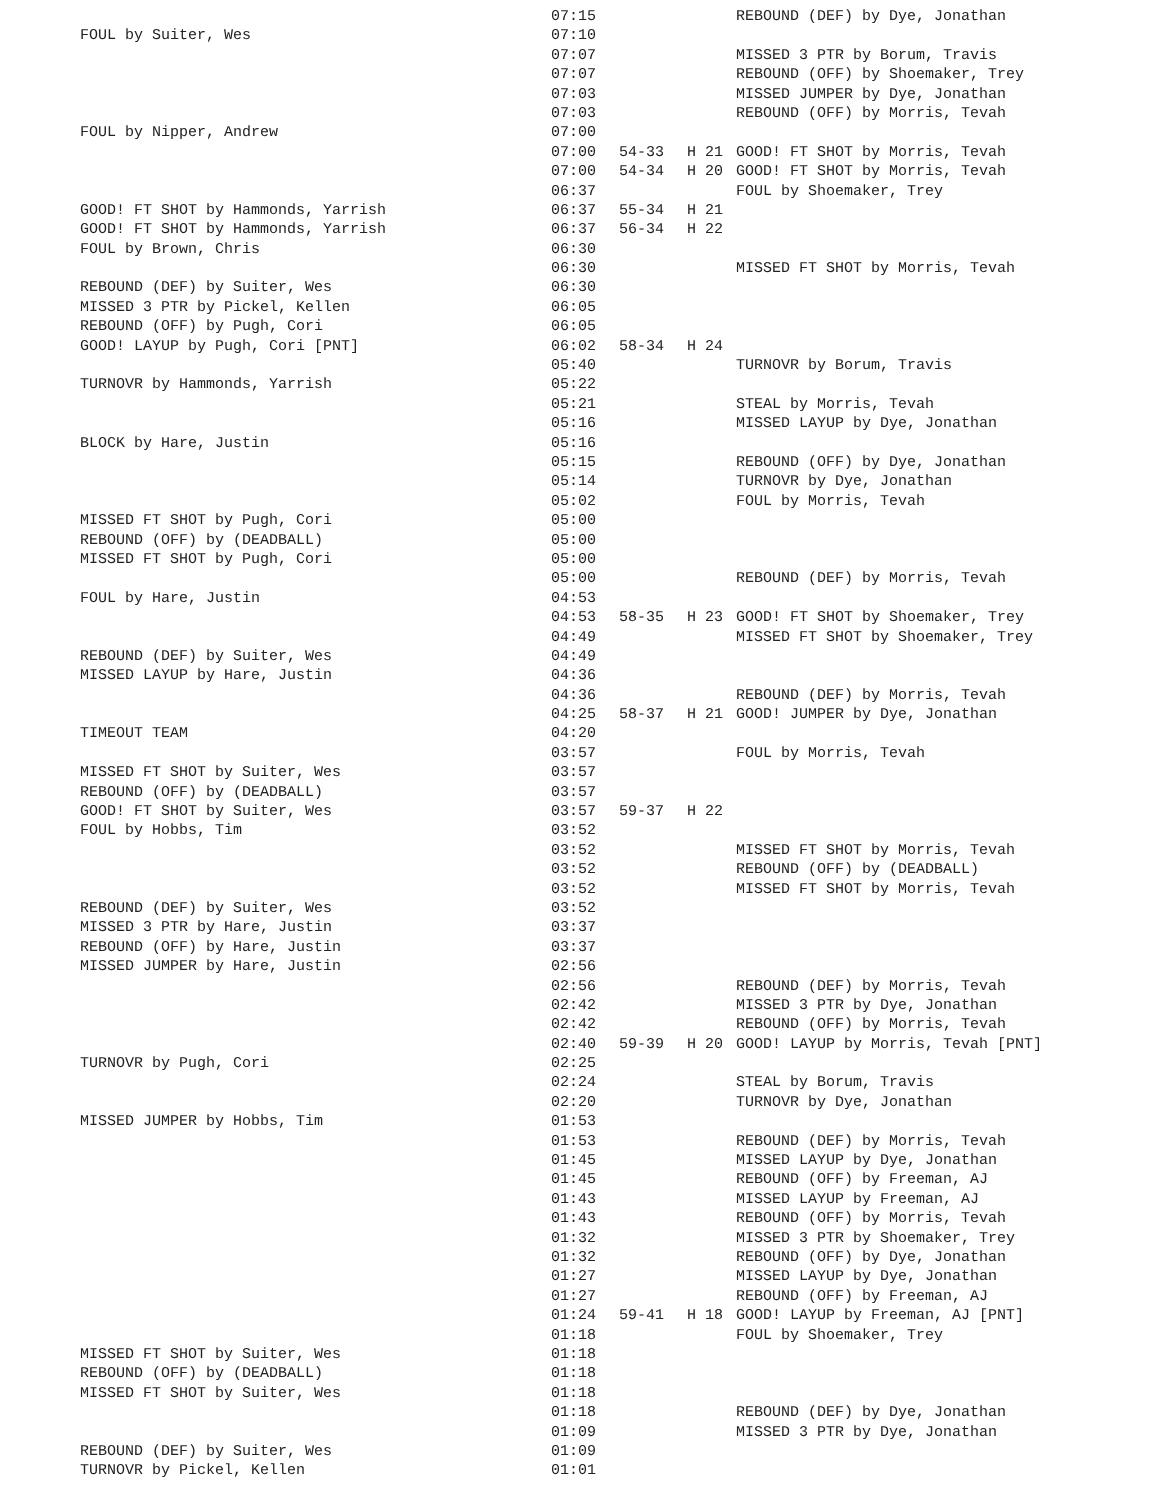| | 07:15 | | | REBOUND (DEF) by Dye, Jonathan |
| FOUL by Suiter, Wes | 07:10 | | | |
| | 07:07 | | | MISSED 3 PTR by Borum, Travis |
| | 07:07 | | | REBOUND (OFF) by Shoemaker, Trey |
| | 07:03 | | | MISSED JUMPER by Dye, Jonathan |
| | 07:03 | | | REBOUND (OFF) by Morris, Tevah |
| FOUL by Nipper, Andrew | 07:00 | | | |
| | 07:00 | 54-33 | H 21 | GOOD! FT SHOT by Morris, Tevah |
| | 07:00 | 54-34 | H 20 | GOOD! FT SHOT by Morris, Tevah |
| | 06:37 | | | FOUL by Shoemaker, Trey |
| GOOD! FT SHOT by Hammonds, Yarrish | 06:37 | 55-34 | H 21 | |
| GOOD! FT SHOT by Hammonds, Yarrish | 06:37 | 56-34 | H 22 | |
| FOUL by Brown, Chris | 06:30 | | | |
| | 06:30 | | | MISSED FT SHOT by Morris, Tevah |
| REBOUND (DEF) by Suiter, Wes | 06:30 | | | |
| MISSED 3 PTR by Pickel, Kellen | 06:05 | | | |
| REBOUND (OFF) by Pugh, Cori | 06:05 | | | |
| GOOD! LAYUP by Pugh, Cori [PNT] | 06:02 | 58-34 | H 24 | |
| | 05:40 | | | TURNOVR by Borum, Travis |
| TURNOVR by Hammonds, Yarrish | 05:22 | | | |
| | 05:21 | | | STEAL by Morris, Tevah |
| | 05:16 | | | MISSED LAYUP by Dye, Jonathan |
| BLOCK by Hare, Justin | 05:16 | | | |
| | 05:15 | | | REBOUND (OFF) by Dye, Jonathan |
| | 05:14 | | | TURNOVR by Dye, Jonathan |
| | 05:02 | | | FOUL by Morris, Tevah |
| MISSED FT SHOT by Pugh, Cori | 05:00 | | | |
| REBOUND (OFF) by (DEADBALL) | 05:00 | | | |
| MISSED FT SHOT by Pugh, Cori | 05:00 | | | |
| | 05:00 | | | REBOUND (DEF) by Morris, Tevah |
| FOUL by Hare, Justin | 04:53 | | | |
| | 04:53 | 58-35 | H 23 | GOOD! FT SHOT by Shoemaker, Trey |
| | 04:49 | | | MISSED FT SHOT by Shoemaker, Trey |
| REBOUND (DEF) by Suiter, Wes | 04:49 | | | |
| MISSED LAYUP by Hare, Justin | 04:36 | | | |
| | 04:36 | | | REBOUND (DEF) by Morris, Tevah |
| | 04:25 | 58-37 | H 21 | GOOD! JUMPER by Dye, Jonathan |
| TIMEOUT TEAM | 04:20 | | | |
| | 03:57 | | | FOUL by Morris, Tevah |
| MISSED FT SHOT by Suiter, Wes | 03:57 | | | |
| REBOUND (OFF) by (DEADBALL) | 03:57 | | | |
| GOOD! FT SHOT by Suiter, Wes | 03:57 | 59-37 | H 22 | |
| FOUL by Hobbs, Tim | 03:52 | | | |
| | 03:52 | | | MISSED FT SHOT by Morris, Tevah |
| | 03:52 | | | REBOUND (OFF) by (DEADBALL) |
| | 03:52 | | | MISSED FT SHOT by Morris, Tevah |
| REBOUND (DEF) by Suiter, Wes | 03:52 | | | |
| MISSED 3 PTR by Hare, Justin | 03:37 | | | |
| REBOUND (OFF) by Hare, Justin | 03:37 | | | |
| MISSED JUMPER by Hare, Justin | 02:56 | | | |
| | 02:56 | | | REBOUND (DEF) by Morris, Tevah |
| | 02:42 | | | MISSED 3 PTR by Dye, Jonathan |
| | 02:42 | | | REBOUND (OFF) by Morris, Tevah |
| | 02:40 | 59-39 | H 20 | GOOD! LAYUP by Morris, Tevah [PNT] |
| TURNOVR by Pugh, Cori | 02:25 | | | |
| | 02:24 | | | STEAL by Borum, Travis |
| | 02:20 | | | TURNOVR by Dye, Jonathan |
| MISSED JUMPER by Hobbs, Tim | 01:53 | | | |
| | 01:53 | | | REBOUND (DEF) by Morris, Tevah |
| | 01:45 | | | MISSED LAYUP by Dye, Jonathan |
| | 01:45 | | | REBOUND (OFF) by Freeman, AJ |
| | 01:43 | | | MISSED LAYUP by Freeman, AJ |
| | 01:43 | | | REBOUND (OFF) by Morris, Tevah |
| | 01:32 | | | MISSED 3 PTR by Shoemaker, Trey |
| | 01:32 | | | REBOUND (OFF) by Dye, Jonathan |
| | 01:27 | | | MISSED LAYUP by Dye, Jonathan |
| | 01:27 | | | REBOUND (OFF) by Freeman, AJ |
| | 01:24 | 59-41 | H 18 | GOOD! LAYUP by Freeman, AJ [PNT] |
| | 01:18 | | | FOUL by Shoemaker, Trey |
| MISSED FT SHOT by Suiter, Wes | 01:18 | | | |
| REBOUND (OFF) by (DEADBALL) | 01:18 | | | |
| MISSED FT SHOT by Suiter, Wes | 01:18 | | | |
| | 01:18 | | | REBOUND (DEF) by Dye, Jonathan |
| | 01:09 | | | MISSED 3 PTR by Dye, Jonathan |
| REBOUND (DEF) by Suiter, Wes | 01:09 | | | |
| TURNOVR by Pickel, Kellen | 01:01 | | | |